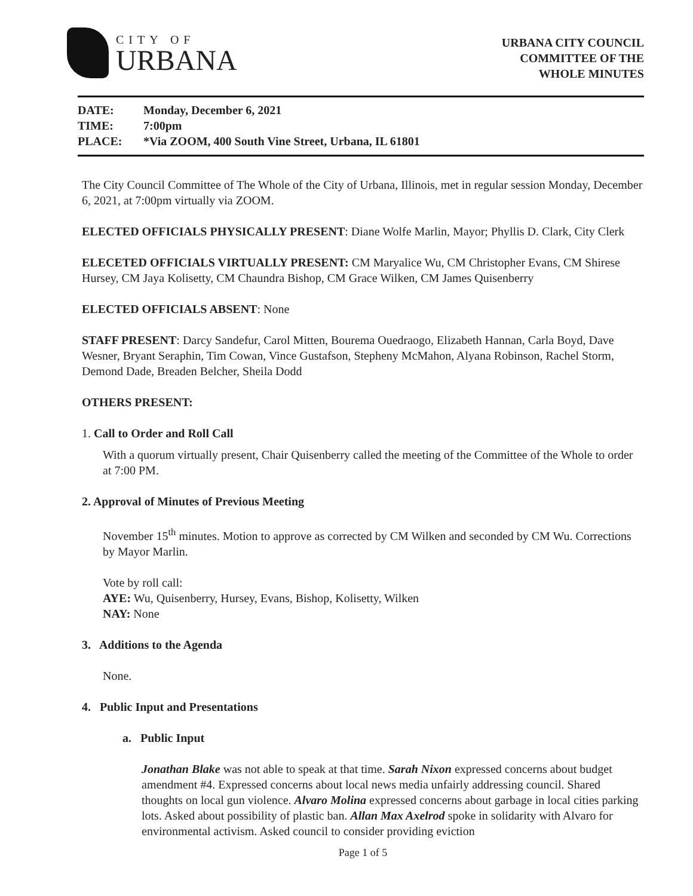CITY OF
URBANA
URBANA CITY COUNCIL
COMMITTEE OF THE
WHOLE MINUTES
DATE: Monday, December 6, 2021
TIME: 7:00pm
PLACE: *Via ZOOM, 400 South Vine Street, Urbana, IL 61801
The City Council Committee of The Whole of the City of Urbana, Illinois, met in regular session Monday, December 6, 2021, at 7:00pm virtually via ZOOM.
ELECTED OFFICIALS PHYSICALLY PRESENT: Diane Wolfe Marlin, Mayor; Phyllis D. Clark, City Clerk
ELECETED OFFICIALS VIRTUALLY PRESENT: CM Maryalice Wu, CM Christopher Evans, CM Shirese Hursey, CM Jaya Kolisetty, CM Chaundra Bishop, CM Grace Wilken, CM James Quisenberry
ELECTED OFFICIALS ABSENT: None
STAFF PRESENT: Darcy Sandefur, Carol Mitten, Bourema Ouedraogo, Elizabeth Hannan, Carla Boyd, Dave Wesner, Bryant Seraphin, Tim Cowan, Vince Gustafson, Stepheny McMahon, Alyana Robinson, Rachel Storm, Demond Dade, Breaden Belcher, Sheila Dodd
OTHERS PRESENT:
1. Call to Order and Roll Call
With a quorum virtually present, Chair Quisenberry called the meeting of the Committee of the Whole to order at 7:00 PM.
2. Approval of Minutes of Previous Meeting
November 15<sup>th</sup> minutes. Motion to approve as corrected by CM Wilken and seconded by CM Wu. Corrections by Mayor Marlin.
Vote by roll call:
AYE: Wu, Quisenberry, Hursey, Evans, Bishop, Kolisetty, Wilken
NAY: None
3. Additions to the Agenda
None.
4. Public Input and Presentations
a. Public Input
Jonathan Blake was not able to speak at that time. Sarah Nixon expressed concerns about budget amendment #4. Expressed concerns about local news media unfairly addressing council. Shared thoughts on local gun violence. Alvaro Molina expressed concerns about garbage in local cities parking lots. Asked about possibility of plastic ban. Allan Max Axelrod spoke in solidarity with Alvaro for environmental activism. Asked council to consider providing eviction
Page 1 of 5